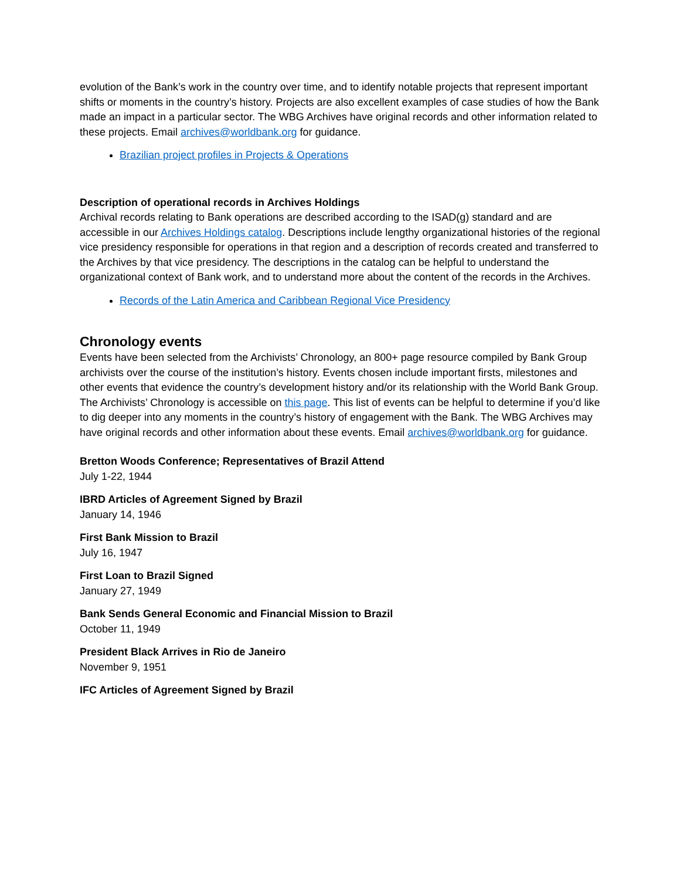evolution of the Bank’s work in the country over time, and to identify notable projects that represent important shifts or moments in the country’s history. Projects are also excellent examples of case studies of how the Bank made an impact in a particular sector. The WBG Archives have original records and other information related to these projects. Email archives@worldbank.org for guidance.
Brazilian project profiles in Projects & Operations
Description of operational records in Archives Holdings
Archival records relating to Bank operations are described according to the ISAD(g) standard and are accessible in our Archives Holdings catalog. Descriptions include lengthy organizational histories of the regional vice presidency responsible for operations in that region and a description of records created and transferred to the Archives by that vice presidency. The descriptions in the catalog can be helpful to understand the organizational context of Bank work, and to understand more about the content of the records in the Archives.
Records of the Latin America and Caribbean Regional Vice Presidency
Chronology events
Events have been selected from the Archivists’ Chronology, an 800+ page resource compiled by Bank Group archivists over the course of the institution’s history. Events chosen include important firsts, milestones and other events that evidence the country’s development history and/or its relationship with the World Bank Group. The Archivists’ Chronology is accessible on this page. This list of events can be helpful to determine if you’d like to dig deeper into any moments in the country’s history of engagement with the Bank. The WBG Archives may have original records and other information about these events. Email archives@worldbank.org for guidance.
Bretton Woods Conference; Representatives of Brazil Attend
July 1-22, 1944
IBRD Articles of Agreement Signed by Brazil
January 14, 1946
First Bank Mission to Brazil
July 16, 1947
First Loan to Brazil Signed
January 27, 1949
Bank Sends General Economic and Financial Mission to Brazil
October 11, 1949
President Black Arrives in Rio de Janeiro
November 9, 1951
IFC Articles of Agreement Signed by Brazil